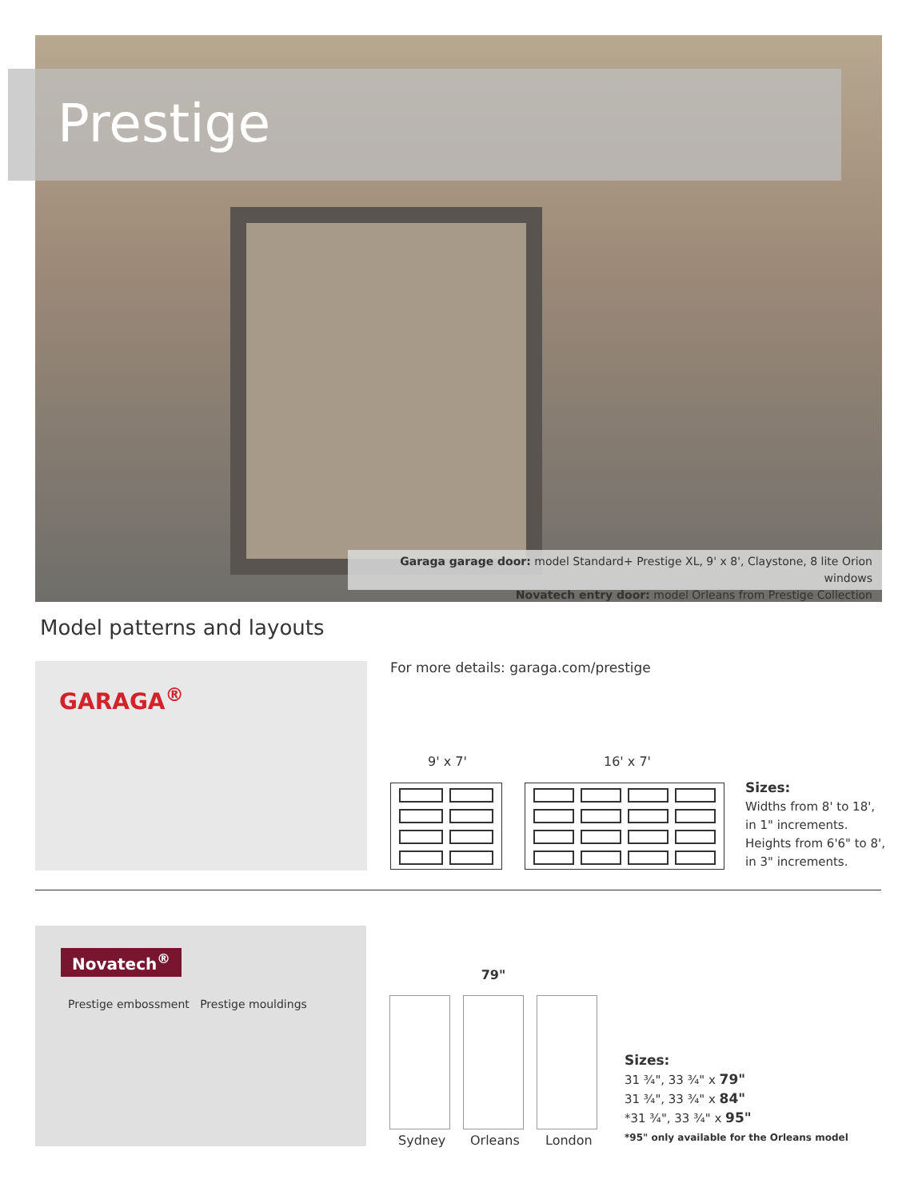Prestige
Garaga garage door: model Standard+ Prestige XL, 9' x 8', Claystone, 8 lite Orion windows
Novatech entry door: model Orleans from Prestige Collection
Model patterns and layouts
GARAGA<sup>®</sup>
For more details: garaga.com/prestige
9' x 7' 16' x 7'
Sizes:
Widths from 8' to 18',
in 1" increments.
Heights from 6'6" to 8',
in 3" increments.
Novatech<sup>®</sup>
Prestige embossment Prestige mouldings
79"
Sydney Orleans London
Sizes:
31 ¾", 33 ¾" x 79"
31 ¾", 33 ¾" x 84"
*31 ¾", 33 ¾" x 95"
*95" only available for the Orleans model